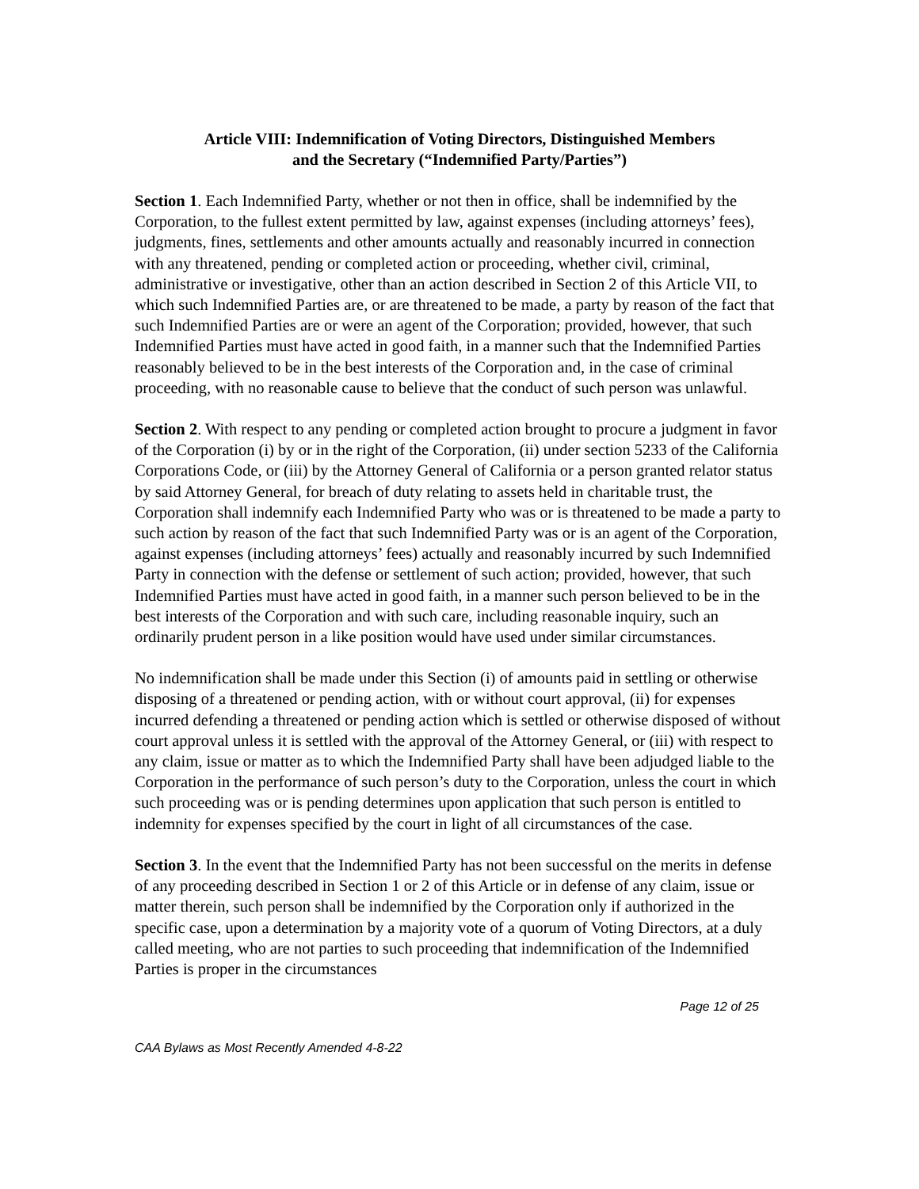Article VIII: Indemnification of Voting Directors, Distinguished Members
and the Secretary (“Indemnified Party/Parties”)
Section 1. Each Indemnified Party, whether or not then in office, shall be indemnified by the Corporation, to the fullest extent permitted by law, against expenses (including attorneys’ fees), judgments, fines, settlements and other amounts actually and reasonably incurred in connection with any threatened, pending or completed action or proceeding, whether civil, criminal, administrative or investigative, other than an action described in Section 2 of this Article VII, to which such Indemnified Parties are, or are threatened to be made, a party by reason of the fact that such Indemnified Parties are or were an agent of the Corporation; provided, however, that such Indemnified Parties must have acted in good faith, in a manner such that the Indemnified Parties reasonably believed to be in the best interests of the Corporation and, in the case of criminal proceeding, with no reasonable cause to believe that the conduct of such person was unlawful.
Section 2. With respect to any pending or completed action brought to procure a judgment in favor of the Corporation (i) by or in the right of the Corporation, (ii) under section 5233 of the California Corporations Code, or (iii) by the Attorney General of California or a person granted relator status by said Attorney General, for breach of duty relating to assets held in charitable trust, the Corporation shall indemnify each Indemnified Party who was or is threatened to be made a party to such action by reason of the fact that such Indemnified Party was or is an agent of the Corporation, against expenses (including attorneys’ fees) actually and reasonably incurred by such Indemnified Party in connection with the defense or settlement of such action; provided, however, that such Indemnified Parties must have acted in good faith, in a manner such person believed to be in the best interests of the Corporation and with such care, including reasonable inquiry, such an ordinarily prudent person in a like position would have used under similar circumstances.
No indemnification shall be made under this Section (i) of amounts paid in settling or otherwise disposing of a threatened or pending action, with or without court approval, (ii) for expenses incurred defending a threatened or pending action which is settled or otherwise disposed of without court approval unless it is settled with the approval of the Attorney General, or (iii) with respect to any claim, issue or matter as to which the Indemnified Party shall have been adjudged liable to the Corporation in the performance of such person’s duty to the Corporation, unless the court in which such proceeding was or is pending determines upon application that such person is entitled to indemnity for expenses specified by the court in light of all circumstances of the case.
Section 3. In the event that the Indemnified Party has not been successful on the merits in defense of any proceeding described in Section 1 or 2 of this Article or in defense of any claim, issue or matter therein, such person shall be indemnified by the Corporation only if authorized in the specific case, upon a determination by a majority vote of a quorum of Voting Directors, at a duly called meeting, who are not parties to such proceeding that indemnification of the Indemnified Parties is proper in the circumstances
Page 12 of 25
CAA Bylaws as Most Recently Amended 4-8-22